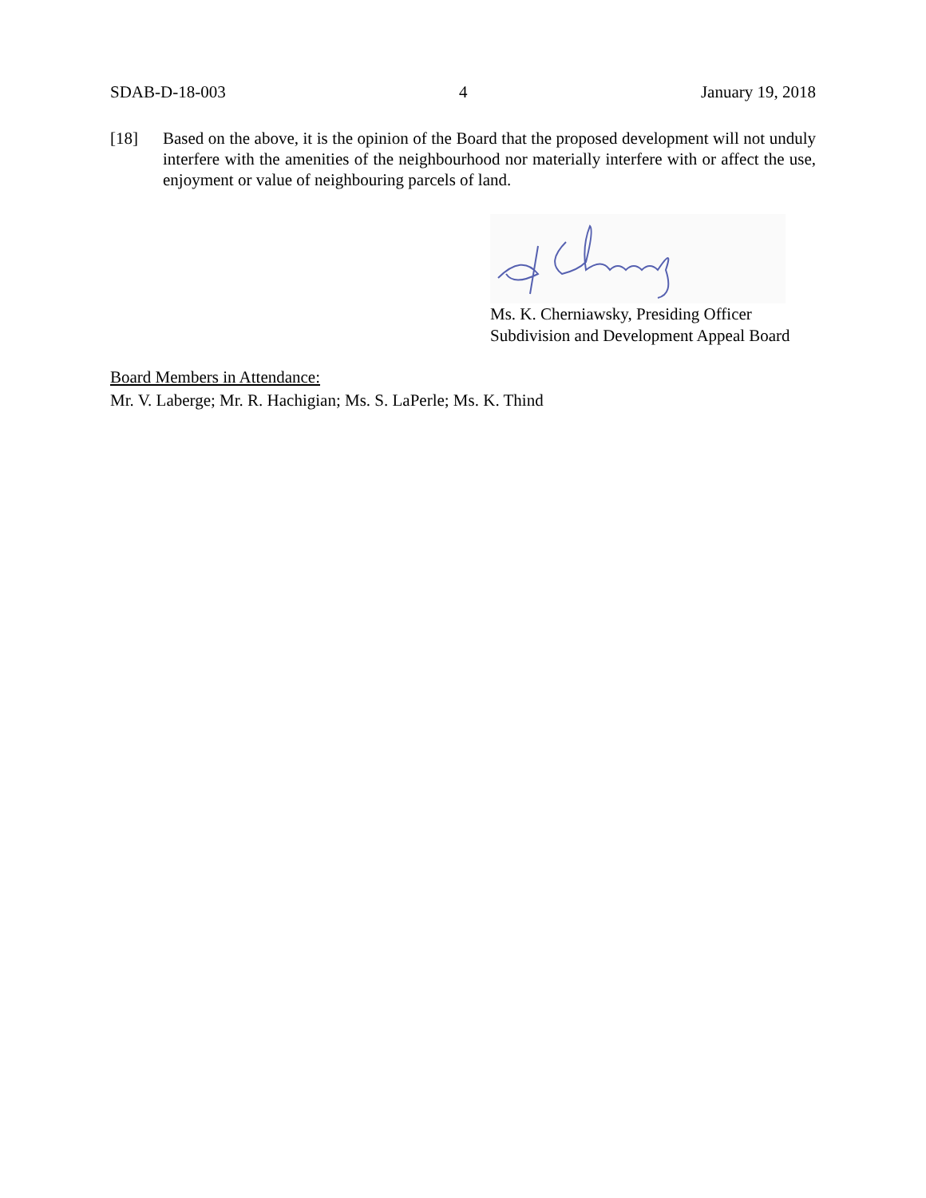SDAB-D-18-003 4 January 19, 2018
[18] Based on the above, it is the opinion of the Board that the proposed development will not unduly interfere with the amenities of the neighbourhood nor materially interfere with or affect the use, enjoyment or value of neighbouring parcels of land.
Ms. K. Cherniawsky, Presiding Officer
Subdivision and Development Appeal Board
Board Members in Attendance:
Mr. V. Laberge; Mr. R. Hachigian; Ms. S. LaPerle; Ms. K. Thind